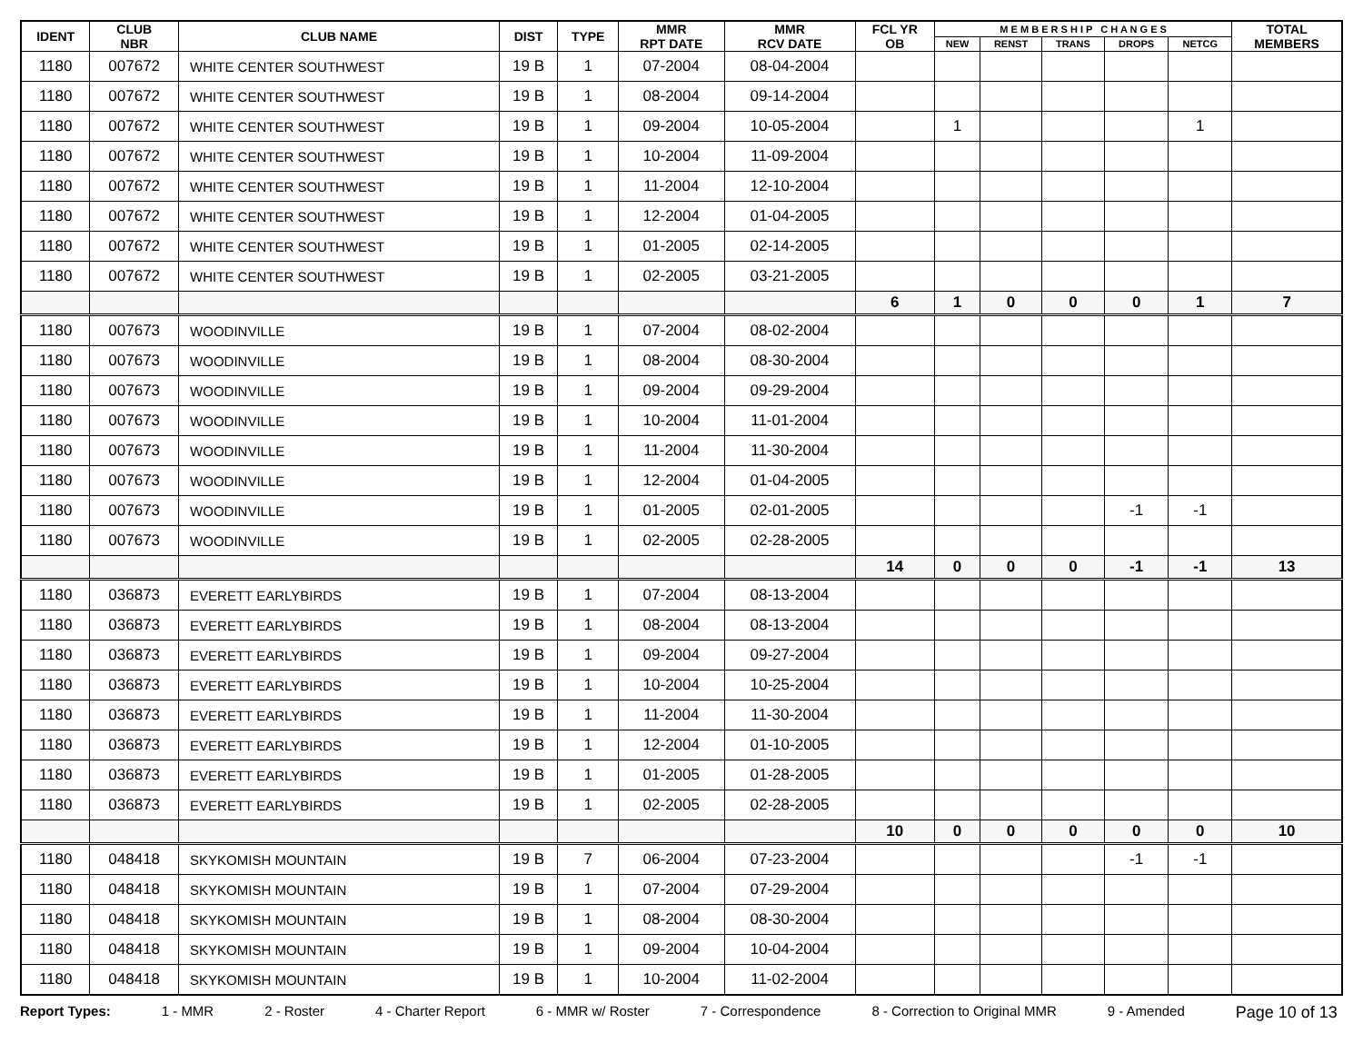| IDENT | CLUB NBR | CLUB NAME | DIST | TYPE | MMR RPT DATE | MMR RCV DATE | FCL YR OB | M E M B E R S H I P C H A N G E S | | | | | TOTAL MEMBERS |
| --- | --- | --- | --- | --- | --- | --- | --- | --- | --- | --- | --- | --- | --- |
| | | | | | | | | NEW | RENST | TRANS | DROPS | NETCG | |
| 1180 | 007672 | WHITE CENTER SOUTHWEST | 19 B | 1 | 07-2004 | 08-04-2004 | | | | | | | |
| 1180 | 007672 | WHITE CENTER SOUTHWEST | 19 B | 1 | 08-2004 | 09-14-2004 | | | | | | | |
| 1180 | 007672 | WHITE CENTER SOUTHWEST | 19 B | 1 | 09-2004 | 10-05-2004 | | 1 | | | | 1 | |
| 1180 | 007672 | WHITE CENTER SOUTHWEST | 19 B | 1 | 10-2004 | 11-09-2004 | | | | | | | |
| 1180 | 007672 | WHITE CENTER SOUTHWEST | 19 B | 1 | 11-2004 | 12-10-2004 | | | | | | | |
| 1180 | 007672 | WHITE CENTER SOUTHWEST | 19 B | 1 | 12-2004 | 01-04-2005 | | | | | | | |
| 1180 | 007672 | WHITE CENTER SOUTHWEST | 19 B | 1 | 01-2005 | 02-14-2005 | | | | | | | |
| 1180 | 007672 | WHITE CENTER SOUTHWEST | 19 B | 1 | 02-2005 | 03-21-2005 | | | | | | | |
| | | | | | | | 6 | 1 | 0 | 0 | 0 | 1 | 7 |
| 1180 | 007673 | WOODINVILLE | 19 B | 1 | 07-2004 | 08-02-2004 | | | | | | | |
| 1180 | 007673 | WOODINVILLE | 19 B | 1 | 08-2004 | 08-30-2004 | | | | | | | |
| 1180 | 007673 | WOODINVILLE | 19 B | 1 | 09-2004 | 09-29-2004 | | | | | | | |
| 1180 | 007673 | WOODINVILLE | 19 B | 1 | 10-2004 | 11-01-2004 | | | | | | | |
| 1180 | 007673 | WOODINVILLE | 19 B | 1 | 11-2004 | 11-30-2004 | | | | | | | |
| 1180 | 007673 | WOODINVILLE | 19 B | 1 | 12-2004 | 01-04-2005 | | | | | | | |
| 1180 | 007673 | WOODINVILLE | 19 B | 1 | 01-2005 | 02-01-2005 | | | | | -1 | -1 | |
| 1180 | 007673 | WOODINVILLE | 19 B | 1 | 02-2005 | 02-28-2005 | | | | | | | |
| | | | | | | | 14 | 0 | 0 | 0 | -1 | -1 | 13 |
| 1180 | 036873 | EVERETT EARLYBIRDS | 19 B | 1 | 07-2004 | 08-13-2004 | | | | | | | |
| 1180 | 036873 | EVERETT EARLYBIRDS | 19 B | 1 | 08-2004 | 08-13-2004 | | | | | | | |
| 1180 | 036873 | EVERETT EARLYBIRDS | 19 B | 1 | 09-2004 | 09-27-2004 | | | | | | | |
| 1180 | 036873 | EVERETT EARLYBIRDS | 19 B | 1 | 10-2004 | 10-25-2004 | | | | | | | |
| 1180 | 036873 | EVERETT EARLYBIRDS | 19 B | 1 | 11-2004 | 11-30-2004 | | | | | | | |
| 1180 | 036873 | EVERETT EARLYBIRDS | 19 B | 1 | 12-2004 | 01-10-2005 | | | | | | | |
| 1180 | 036873 | EVERETT EARLYBIRDS | 19 B | 1 | 01-2005 | 01-28-2005 | | | | | | | |
| 1180 | 036873 | EVERETT EARLYBIRDS | 19 B | 1 | 02-2005 | 02-28-2005 | | | | | | | |
| | | | | | | | 10 | 0 | 0 | 0 | 0 | 0 | 10 |
| 1180 | 048418 | SKYKOMISH MOUNTAIN | 19 B | 7 | 06-2004 | 07-23-2004 | | | | | -1 | -1 | |
| 1180 | 048418 | SKYKOMISH MOUNTAIN | 19 B | 1 | 07-2004 | 07-29-2004 | | | | | | | |
| 1180 | 048418 | SKYKOMISH MOUNTAIN | 19 B | 1 | 08-2004 | 08-30-2004 | | | | | | | |
| 1180 | 048418 | SKYKOMISH MOUNTAIN | 19 B | 1 | 09-2004 | 10-04-2004 | | | | | | | |
| 1180 | 048418 | SKYKOMISH MOUNTAIN | 19 B | 1 | 10-2004 | 11-02-2004 | | | | | | | |
Report Types: 1 - MMR 2 - Roster 4 - Charter Report 6 - MMR w/ Roster 7 - Correspondence 8 - Correction to Original MMR 9 - Amended Page 10 of 13